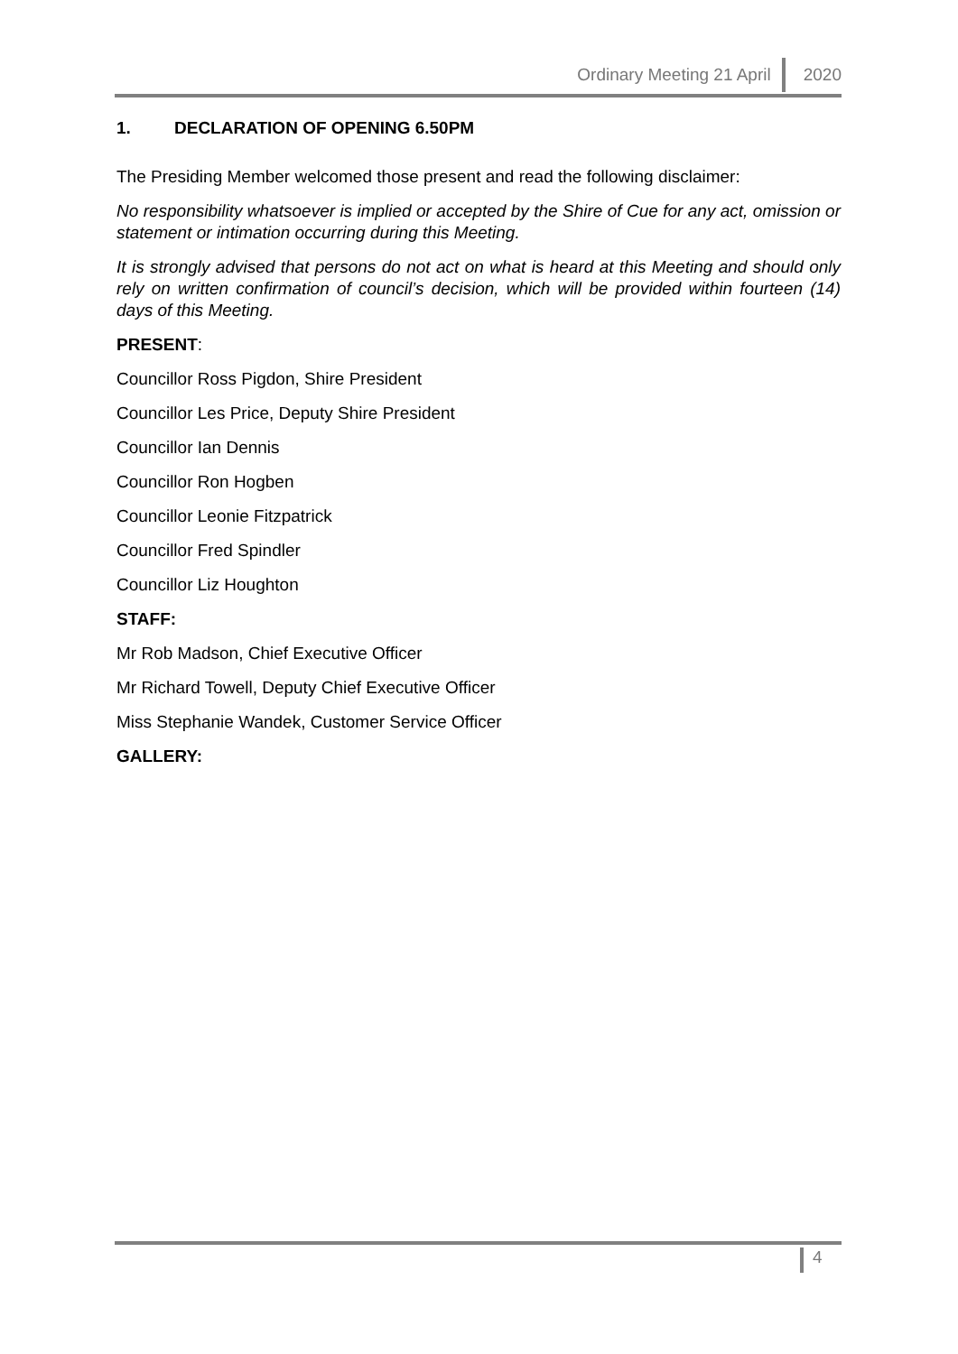Ordinary Meeting 21 April
2020
1. DECLARATION OF OPENING 6.50PM
The Presiding Member welcomed those present and read the following disclaimer:
No responsibility whatsoever is implied or accepted by the Shire of Cue for any act, omission or statement or intimation occurring during this Meeting.
It is strongly advised that persons do not act on what is heard at this Meeting and should only rely on written confirmation of council’s decision, which will be provided within fourteen (14) days of this Meeting.
PRESENT:
Councillor Ross Pigdon, Shire President
Councillor Les Price, Deputy Shire President
Councillor Ian Dennis
Councillor Ron Hogben
Councillor Leonie Fitzpatrick
Councillor Fred Spindler
Councillor Liz Houghton
STAFF:
Mr Rob Madson, Chief Executive Officer
Mr Richard Towell, Deputy Chief Executive Officer
Miss Stephanie Wandek, Customer Service Officer
GALLERY:
4